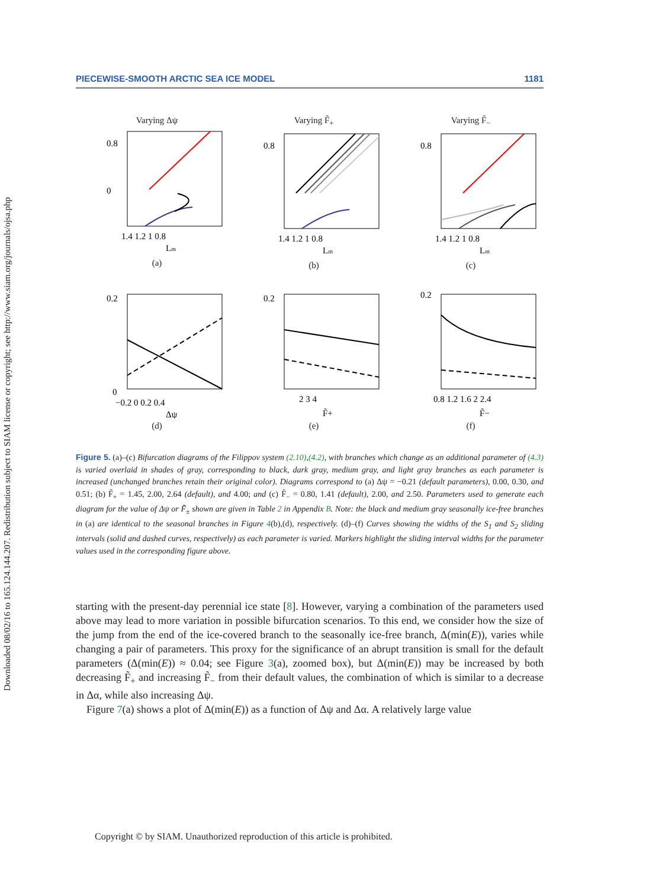Downloaded 08/02/16 to 165.124.144.207. Redistribution subject to SIAM license or copyright; see http://www.siam.org/journals/ojsa.php
PIECEWISE-SMOOTH ARCTIC SEA ICE MODEL 1181
Varying Δψ
0.8
0
1.4 1.2 1 0.8
Lm
(a)
Varying F̃<sub>+</sub>
0.8
1.4 1.2 1 0.8
Lm
(b)
Varying F̃<sub>−</sub>
0.8
1.4 1.2 1 0.8
Lm
(c)
0.2
0
−0.2 0 0.2 0.4
Δψ
(d)
0.2
2 3 4
F̃+
(e)
0.2
0.8 1.2 1.6 2 2.4
F̃−
(f)
Figure 5. (a)–(c) Bifurcation diagrams of the Filippov system (2.10),(4.2), with branches which change as an additional parameter of (4.3) is varied overlaid in shades of gray, corresponding to black, dark gray, medium gray, and light gray branches as each parameter is increased (unchanged branches retain their original color). Diagrams correspond to (a) Δψ = −0.21 (default parameters), 0.00, 0.30, and 0.51; (b) F̃<sub>+</sub> = 1.45, 2.00, 2.64 (default), and 4.00; and (c) F̃<sub>−</sub> = 0.80, 1.41 (default), 2.00, and 2.50. Parameters used to generate each diagram for the value of Δψ or F̃<sub>±</sub> shown are given in Table 2 in Appendix B. Note: the black and medium gray seasonally ice-free branches in (a) are identical to the seasonal branches in Figure 4(b),(d), respectively. (d)–(f) Curves showing the widths of the S<sub>1</sub> and S<sub>2</sub> sliding intervals (solid and dashed curves, respectively) as each parameter is varied. Markers highlight the sliding interval widths for the parameter values used in the corresponding figure above.
starting with the present-day perennial ice state [8]. However, varying a combination of the parameters used above may lead to more variation in possible bifurcation scenarios. To this end, we consider how the size of the jump from the end of the ice-covered branch to the seasonally ice-free branch, Δ(min(E)), varies while changing a pair of parameters. This proxy for the significance of an abrupt transition is small for the default parameters (Δ(min(E)) ≈ 0.04; see Figure 3(a), zoomed box), but Δ(min(E)) may be increased by both decreasing F̃<sub>+</sub> and increasing F̃<sub>−</sub> from their default values, the combination of which is similar to a decrease in Δα, while also increasing Δψ.
Figure 7(a) shows a plot of Δ(min(E)) as a function of Δψ and Δα. A relatively large value
Copyright © by SIAM. Unauthorized reproduction of this article is prohibited.